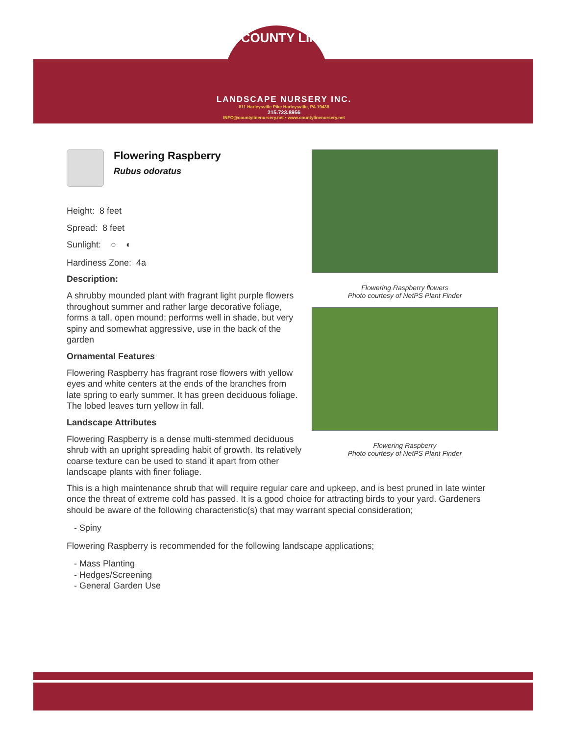COUNTY LINE
LANDSCAPE NURSERY INC.
811 Harleysville Pike Harleysville, PA 19438
215.723.8956
INFO@countylinenursery.net • www.countylinenursery.net
Flowering Raspberry flowers
Photo courtesy of NetPS Plant Finder
Flowering Raspberry
Photo courtesy of NetPS Plant Finder
Flowering Raspberry
Rubus odoratus
Height: 8 feet
Spread: 8 feet
Sunlight: ○ ◐
Hardiness Zone: 4a
Description:
A shrubby mounded plant with fragrant light purple flowers throughout summer and rather large decorative foliage, forms a tall, open mound; performs well in shade, but very spiny and somewhat aggressive, use in the back of the garden
Ornamental Features
Flowering Raspberry has fragrant rose flowers with yellow eyes and white centers at the ends of the branches from late spring to early summer. It has green deciduous foliage. The lobed leaves turn yellow in fall.
Landscape Attributes
Flowering Raspberry is a dense multi-stemmed deciduous shrub with an upright spreading habit of growth. Its relatively coarse texture can be used to stand it apart from other landscape plants with finer foliage.
This is a high maintenance shrub that will require regular care and upkeep, and is best pruned in late winter once the threat of extreme cold has passed. It is a good choice for attracting birds to your yard. Gardeners should be aware of the following characteristic(s) that may warrant special consideration;
- Spiny
Flowering Raspberry is recommended for the following landscape applications;
- Mass Planting
- Hedges/Screening
- General Garden Use